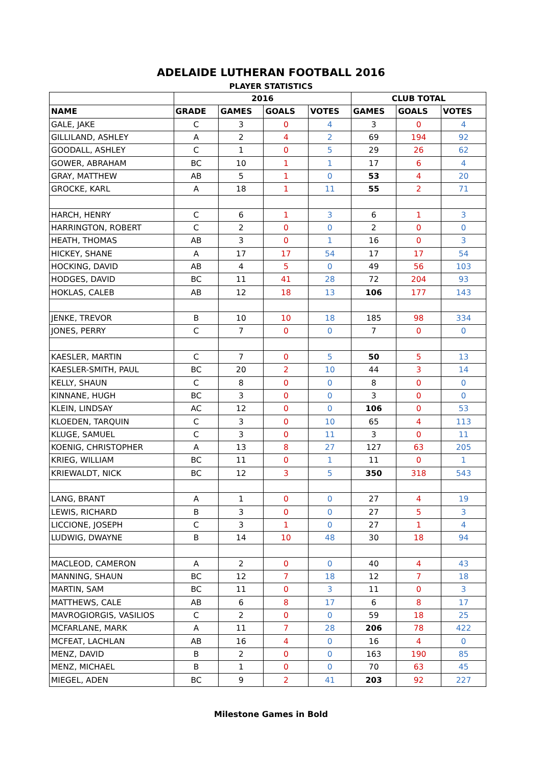ADELAIDE LUTHERAN FOOTBALL 2016
PLAYER STATISTICS
| | 2016 | | | | CLUB TOTAL | | |
| --- | --- | --- | --- | --- | --- | --- | --- |
| NAME | GRADE | GAMES | GOALS | VOTES | GAMES | GOALS | VOTES |
| GALE, JAKE | C | 3 | 0 | 4 | 3 | 0 | 4 |
| GILLILAND, ASHLEY | A | 2 | 4 | 2 | 69 | 194 | 92 |
| GOODALL, ASHLEY | C | 1 | 0 | 5 | 29 | 26 | 62 |
| GOWER, ABRAHAM | BC | 10 | 1 | 1 | 17 | 6 | 4 |
| GRAY, MATTHEW | AB | 5 | 1 | 0 | 53 | 4 | 20 |
| GROCKE, KARL | A | 18 | 1 | 11 | 55 | 2 | 71 |
| HARCH, HENRY | C | 6 | 1 | 3 | 6 | 1 | 3 |
| HARRINGTON, ROBERT | C | 2 | 0 | 0 | 2 | 0 | 0 |
| HEATH, THOMAS | AB | 3 | 0 | 1 | 16 | 0 | 3 |
| HICKEY, SHANE | A | 17 | 17 | 54 | 17 | 17 | 54 |
| HOCKING, DAVID | AB | 4 | 5 | 0 | 49 | 56 | 103 |
| HODGES, DAVID | BC | 11 | 41 | 28 | 72 | 204 | 93 |
| HOKLAS, CALEB | AB | 12 | 18 | 13 | 106 | 177 | 143 |
| JENKE, TREVOR | B | 10 | 10 | 18 | 185 | 98 | 334 |
| JONES, PERRY | C | 7 | 0 | 0 | 7 | 0 | 0 |
| KAESLER, MARTIN | C | 7 | 0 | 5 | 50 | 5 | 13 |
| KAESLER-SMITH, PAUL | BC | 20 | 2 | 10 | 44 | 3 | 14 |
| KELLY, SHAUN | C | 8 | 0 | 0 | 8 | 0 | 0 |
| KINNANE, HUGH | BC | 3 | 0 | 0 | 3 | 0 | 0 |
| KLEIN, LINDSAY | AC | 12 | 0 | 0 | 106 | 0 | 53 |
| KLOEDEN, TARQUIN | C | 3 | 0 | 10 | 65 | 4 | 113 |
| KLUGE, SAMUEL | C | 3 | 0 | 11 | 3 | 0 | 11 |
| KOENIG, CHRISTOPHER | A | 13 | 8 | 27 | 127 | 63 | 205 |
| KRIEG, WILLIAM | BC | 11 | 0 | 1 | 11 | 0 | 1 |
| KRIEWALDT, NICK | BC | 12 | 3 | 5 | 350 | 318 | 543 |
| LANG, BRANT | A | 1 | 0 | 0 | 27 | 4 | 19 |
| LEWIS, RICHARD | B | 3 | 0 | 0 | 27 | 5 | 3 |
| LICCIONE, JOSEPH | C | 3 | 1 | 0 | 27 | 1 | 4 |
| LUDWIG, DWAYNE | B | 14 | 10 | 48 | 30 | 18 | 94 |
| MACLEOD, CAMERON | A | 2 | 0 | 0 | 40 | 4 | 43 |
| MANNING, SHAUN | BC | 12 | 7 | 18 | 12 | 7 | 18 |
| MARTIN, SAM | BC | 11 | 0 | 3 | 11 | 0 | 3 |
| MATTHEWS, CALE | AB | 6 | 8 | 17 | 6 | 8 | 17 |
| MAVROGIORGIS, VASILIOS | C | 2 | 0 | 0 | 59 | 18 | 25 |
| MCFARLANE, MARK | A | 11 | 7 | 28 | 206 | 78 | 422 |
| MCFEAT, LACHLAN | AB | 16 | 4 | 0 | 16 | 4 | 0 |
| MENZ, DAVID | B | 2 | 0 | 0 | 163 | 190 | 85 |
| MENZ, MICHAEL | B | 1 | 0 | 0 | 70 | 63 | 45 |
| MIEGEL, ADEN | BC | 9 | 2 | 41 | 203 | 92 | 227 |
Milestone Games in Bold